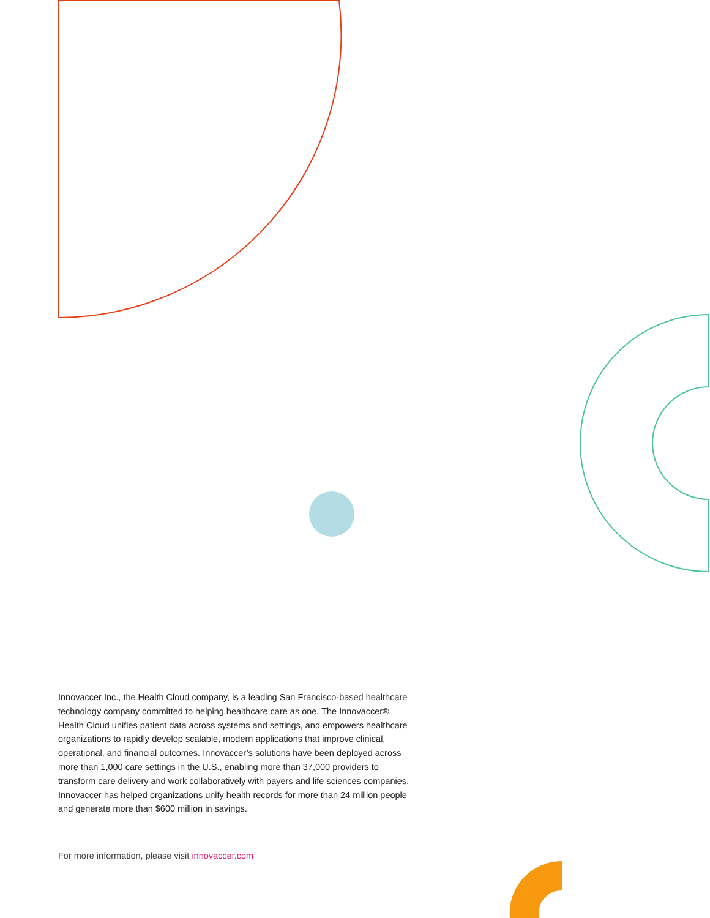Innovaccer Inc., the Health Cloud company, is a leading San Francisco-based healthcare technology company committed to helping healthcare care as one. The Innovaccer® Health Cloud unifies patient data across systems and settings, and empowers healthcare organizations to rapidly develop scalable, modern applications that improve clinical, operational, and financial outcomes. Innovaccer’s solutions have been deployed across more than 1,000 care settings in the U.S., enabling more than 37,000 providers to transform care delivery and work collaboratively with payers and life sciences companies. Innovaccer has helped organizations unify health records for more than 24 million people and generate more than $600 million in savings.
For more information, please visit innovaccer.com